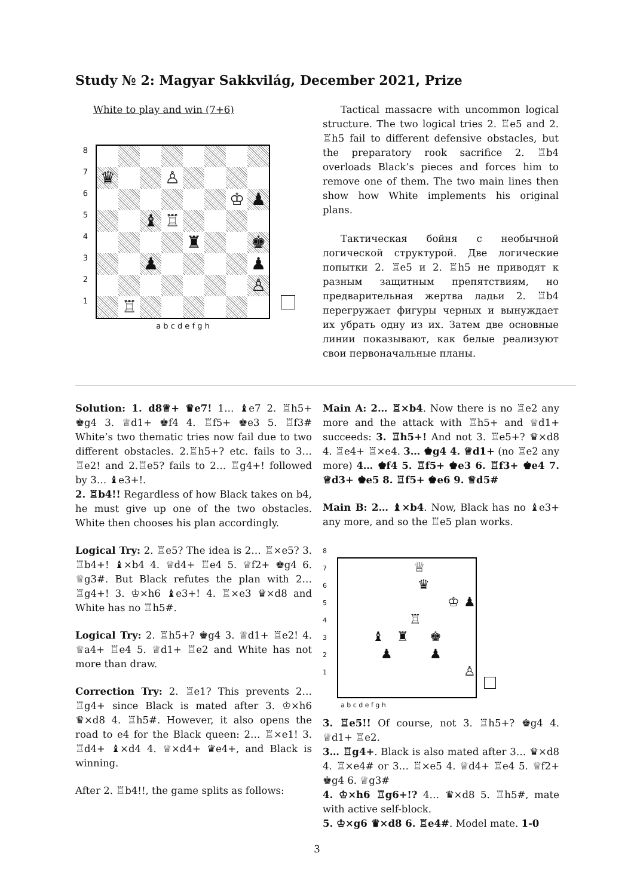Study № 2: Magyar Sakkvilág, December 2021, Prize
White to play and win (7+6)
8
7
6
5
4
3
2
1
| ♛ | | | ♙ | | | | |
| | | | | | | ♔ | ♟ |
| | | ♝ | ♖ | | | | |
| | | | | ♜ | | | ♚ |
| | | ♟ | | | | | ♟ |
| | | | | | | | ♙ |
| | ♖ | | | | | | |
a b c d e f g h
Tactical massacre with uncommon logical structure. The two logical tries 2. ♖e5 and 2. ♖h5 fail to different defensive obstacles, but the preparatory rook sacrifice 2. ♖b4 overloads Black’s pieces and forces him to remove one of them. The two main lines then show how White implements his original plans.
Тактическая бойня с необычной логической структурой. Две логические попытки 2. ♖e5 и 2. ♖h5 не приводят к разным защитным препятствиям, но предварительная жертва ладьи 2. ♖b4 перегружает фигуры черных и вынуждает их убрать одну из их. Затем две основные линии показывают, как белые реализуют свои первоначальные планы.
Solution: 1. d8♕+ ♛e7! 1… ♝e7 2. ♖h5+ ♚g4 3. ♕d1+ ♚f4 4. ♖f5+ ♚e3 5. ♖f3# White’s two thematic tries now fail due to two different obstacles. 2.♖h5+? etc. fails to 3… ♖e2! and 2.♖e5? fails to 2… ♖g4+! followed by 3… ♝e3+!.
2. ♖b4!! Regardless of how Black takes on b4, he must give up one of the two obstacles. White then chooses his plan accordingly.
Logical Try: 2. ♖e5? The idea is 2… ♖×e5? 3. ♖b4+! ♝×b4 4. ♕d4+ ♖e4 5. ♕f2+ ♚g4 6. ♕g3#. But Black refutes the plan with 2… ♖g4+! 3. ♔×h6 ♝e3+! 4. ♖×e3 ♛×d8 and White has no ♖h5#.
Logical Try: 2. ♖h5+? ♚g4 3. ♕d1+ ♖e2! 4. ♕a4+ ♖e4 5. ♕d1+ ♖e2 and White has not more than draw.
Correction Try: 2. ♖e1? This prevents 2… ♖g4+ since Black is mated after 3. ♔×h6 ♛×d8 4. ♖h5#. However, it also opens the road to e4 for the Black queen: 2… ♖×e1! 3. ♖d4+ ♝×d4 4. ♕×d4+ ♛e4+, and Black is winning.
After 2. ♖b4!!, the game splits as follows:
Main A: 2… ♖×b4. Now there is no ♖e2 any more and the attack with ♖h5+ and ♕d1+ succeeds: 3. ♖h5+! And not 3. ♖e5+? ♛×d8 4. ♖e4+ ♖×e4. 3… ♚g4 4. ♕d1+ (no ♖e2 any more) 4… ♚f4 5. ♖f5+ ♚e3 6. ♖f3+ ♚e4 7. ♕d3+ ♚e5 8. ♖f5+ ♚e6 9. ♕d5#
Main B: 2… ♝×b4. Now, Black has no ♝e3+ any more, and so the ♖e5 plan works.
8
7
6
5
4
3
2
1
♕
♛
♔ ♟
♖
♝ ♜ ♚
♟ ♟
♙
a b c d e f g h
3. ♖e5!! Of course, not 3. ♖h5+? ♚g4 4. ♕d1+ ♖e2.
3… ♖g4+. Black is also mated after 3… ♛×d8 4. ♖×e4# or 3… ♖×e5 4. ♕d4+ ♖e4 5. ♕f2+ ♚g4 6. ♕g3#
4. ♔×h6 ♖g6+!? 4… ♛×d8 5. ♖h5#, mate with active self-block.
5. ♔×g6 ♛×d8 6. ♖e4#. Model mate. 1-0
3